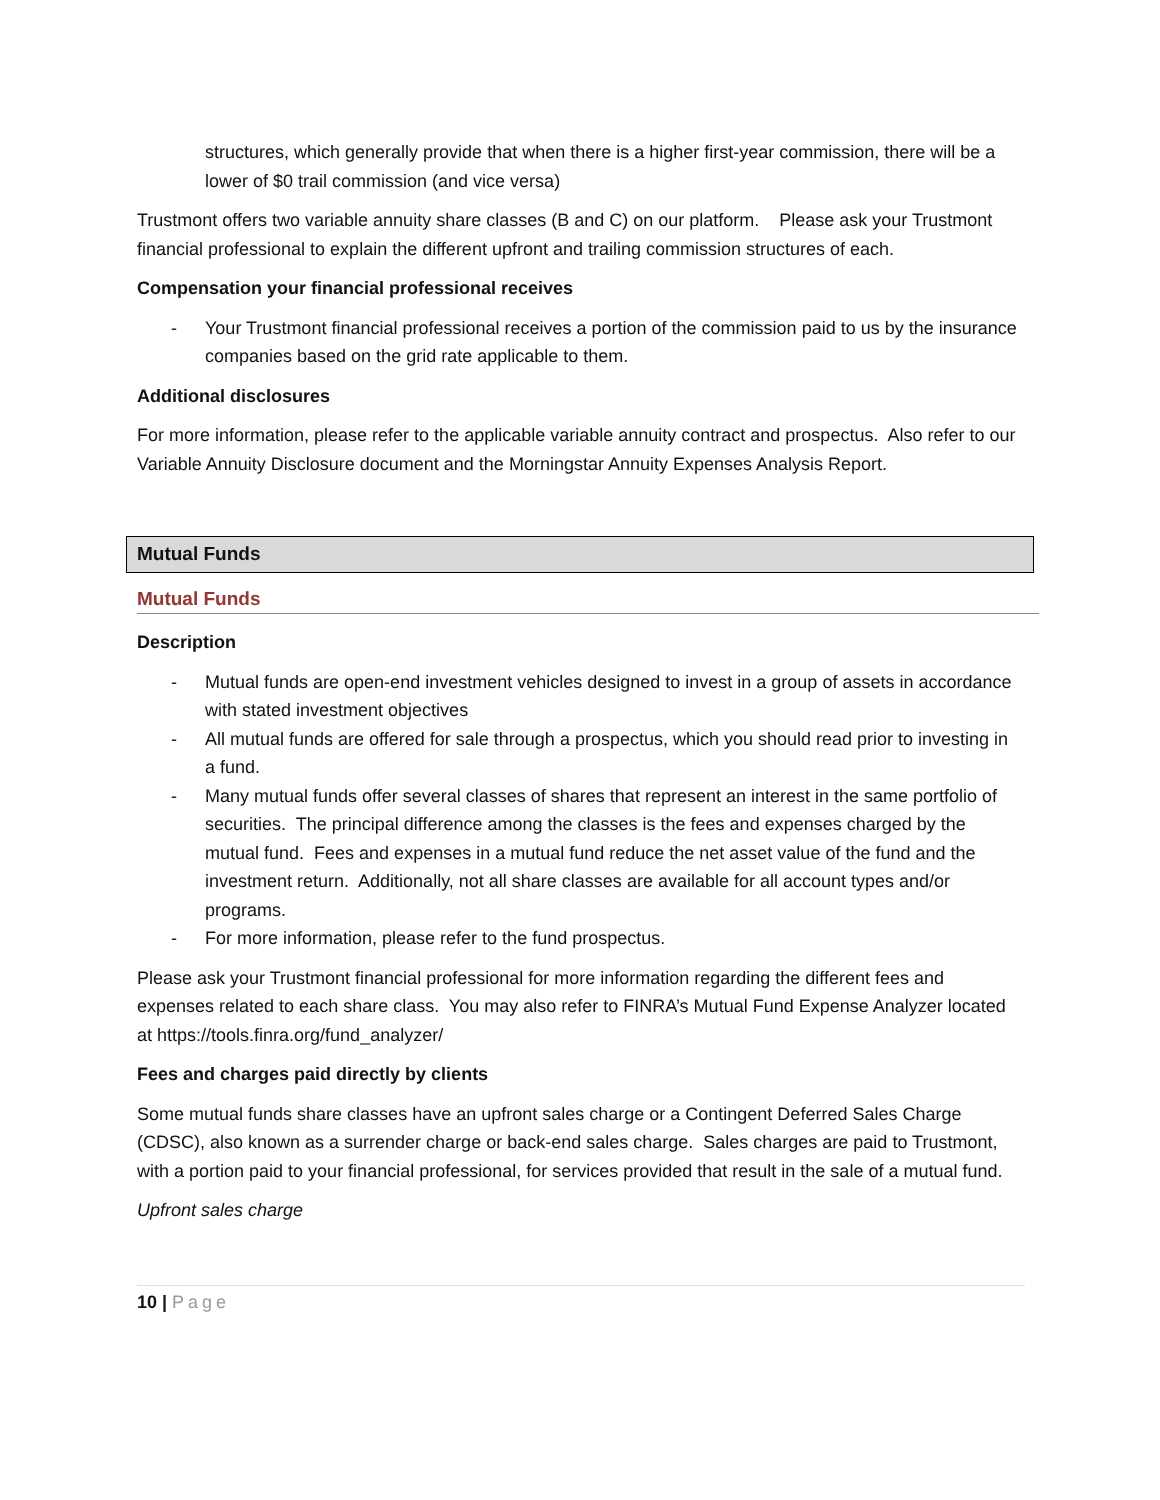structures, which generally provide that when there is a higher first-year commission, there will be a lower of $0 trail commission (and vice versa)
Trustmont offers two variable annuity share classes (B and C) on our platform. Please ask your Trustmont financial professional to explain the different upfront and trailing commission structures of each.
Compensation your financial professional receives
- Your Trustmont financial professional receives a portion of the commission paid to us by the insurance companies based on the grid rate applicable to them.
Additional disclosures
For more information, please refer to the applicable variable annuity contract and prospectus. Also refer to our Variable Annuity Disclosure document and the Morningstar Annuity Expenses Analysis Report.
Mutual Funds
Mutual Funds
Description
- Mutual funds are open-end investment vehicles designed to invest in a group of assets in accordance with stated investment objectives
- All mutual funds are offered for sale through a prospectus, which you should read prior to investing in a fund.
- Many mutual funds offer several classes of shares that represent an interest in the same portfolio of securities. The principal difference among the classes is the fees and expenses charged by the mutual fund. Fees and expenses in a mutual fund reduce the net asset value of the fund and the investment return. Additionally, not all share classes are available for all account types and/or programs.
- For more information, please refer to the fund prospectus.
Please ask your Trustmont financial professional for more information regarding the different fees and expenses related to each share class. You may also refer to FINRA’s Mutual Fund Expense Analyzer located at https://tools.finra.org/fund_analyzer/
Fees and charges paid directly by clients
Some mutual funds share classes have an upfront sales charge or a Contingent Deferred Sales Charge (CDSC), also known as a surrender charge or back-end sales charge. Sales charges are paid to Trustmont, with a portion paid to your financial professional, for services provided that result in the sale of a mutual fund.
Upfront sales charge
10 | Page